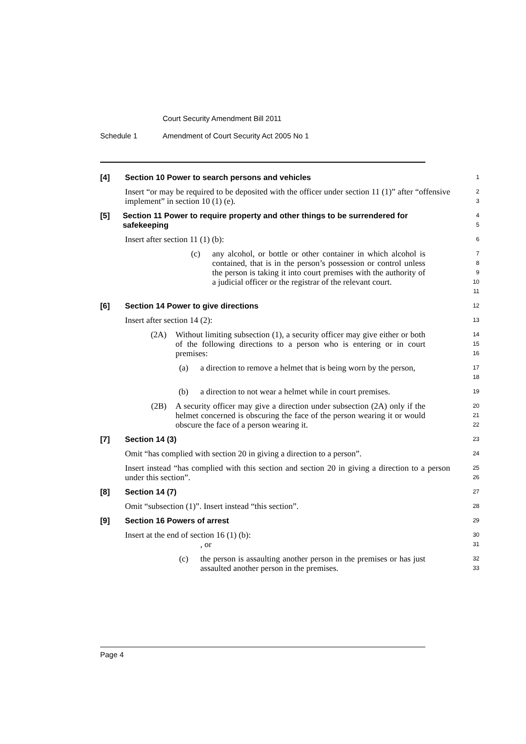Court Security Amendment Bill 2011
Schedule 1 Amendment of Court Security Act 2005 No 1
[4] Section 10 Power to search persons and vehicles
1
Insert “or may be required to be deposited with the officer under section 11 (1)” after “offensive implement” in section 10 (1) (e).
2
3
[5] Section 11 Power to require property and other things to be surrendered for safekeeping
4
5
Insert after section 11 (1) (b):
6
(c) any alcohol, or bottle or other container in which alcohol is contained, that is in the person’s possession or control unless the person is taking it into court premises with the authority of a judicial officer or the registrar of the relevant court.
7
8
9
10
11
[6] Section 14 Power to give directions
12
Insert after section 14 (2):
13
(2A) Without limiting subsection (1), a security officer may give either or both of the following directions to a person who is entering or in court premises:
14
15
16
(a) a direction to remove a helmet that is being worn by the person,
17
18
(b) a direction to not wear a helmet while in court premises.
19
(2B) A security officer may give a direction under subsection (2A) only if the helmet concerned is obscuring the face of the person wearing it or would obscure the face of a person wearing it.
20
21
22
[7] Section 14 (3)
23
Omit “has complied with section 20 in giving a direction to a person”.
24
Insert instead “has complied with this section and section 20 in giving a direction to a person under this section”.
25
26
[8] Section 14 (7)
27
Omit “subsection (1)”. Insert instead “this section”.
28
[9] Section 16 Powers of arrest
29
Insert at the end of section 16 (1) (b):
30
, or
31
(c) the person is assaulting another person in the premises or has just assaulted another person in the premises.
32
33
Page 4